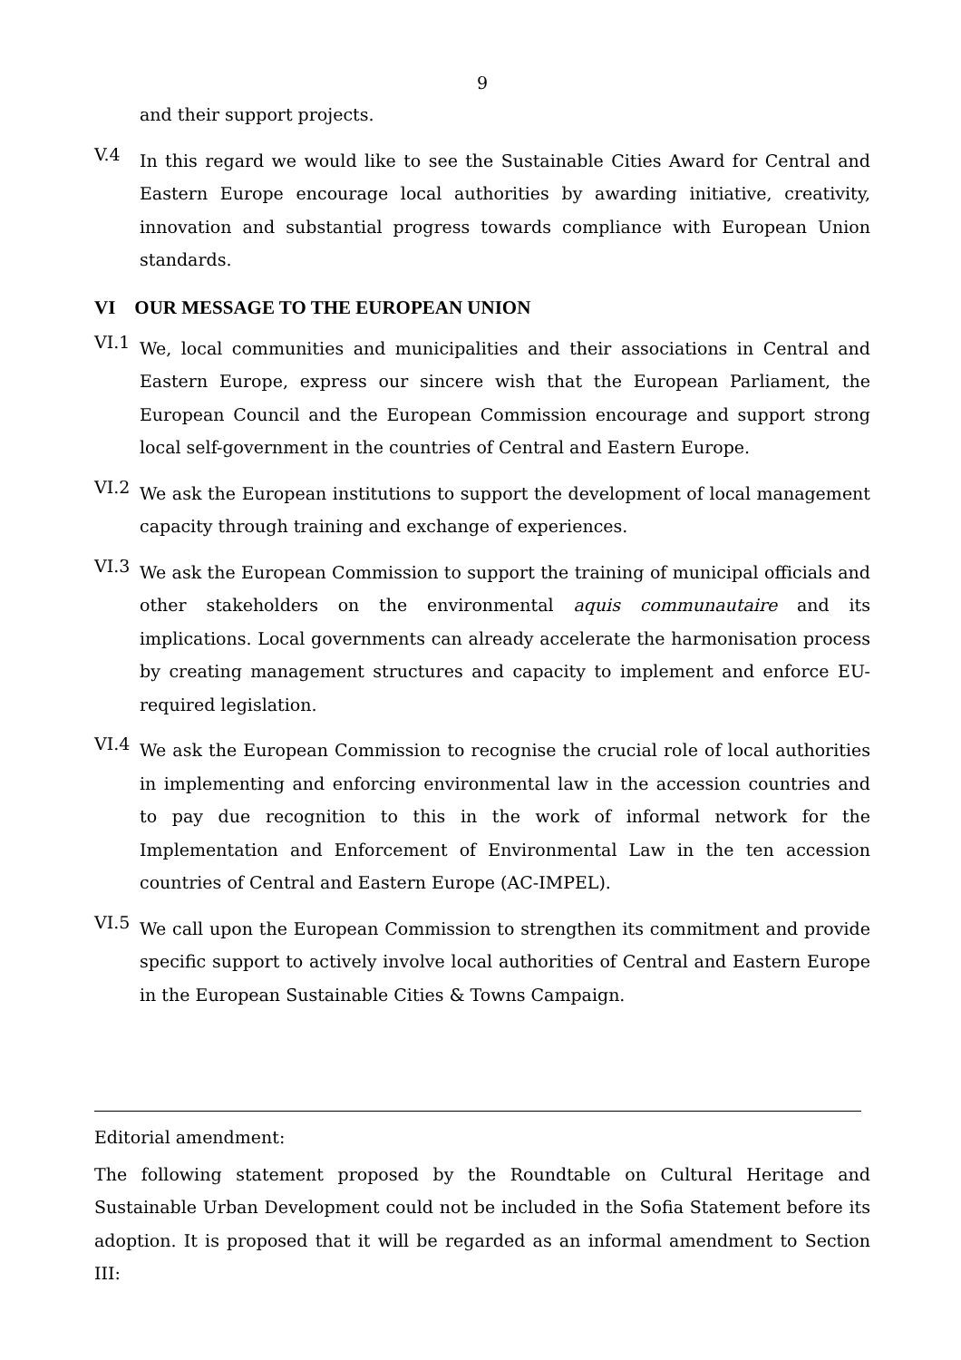9
and their support projects.
V.4
In this regard we would like to see the Sustainable Cities Award for Central and Eastern Europe encourage local authorities by awarding initiative, creativity, innovation and substantial progress towards compliance with European Union standards.
VI OUR MESSAGE TO THE EUROPEAN UNION
VI.1
We, local communities and municipalities and their associations in Central and Eastern Europe, express our sincere wish that the European Parliament, the European Council and the European Commission encourage and support strong local self-government in the countries of Central and Eastern Europe.
VI.2
We ask the European institutions to support the development of local management capacity through training and exchange of experiences.
VI.3
We ask the European Commission to support the training of municipal officials and other stakeholders on the environmental aquis communautaire and its implications. Local governments can already accelerate the harmonisation process by creating management structures and capacity to implement and enforce EU-required legislation.
VI.4
We ask the European Commission to recognise the crucial role of local authorities in implementing and enforcing environmental law in the accession countries and to pay due recognition to this in the work of informal network for the Implementation and Enforcement of Environmental Law in the ten accession countries of Central and Eastern Europe (AC-IMPEL).
VI.5
We call upon the European Commission to strengthen its commitment and provide specific support to actively involve local authorities of Central and Eastern Europe in the European Sustainable Cities & Towns Campaign.
Editorial amendment:
The following statement proposed by the Roundtable on Cultural Heritage and Sustainable Urban Development could not be included in the Sofia Statement before its adoption. It is proposed that it will be regarded as an informal amendment to Section III: